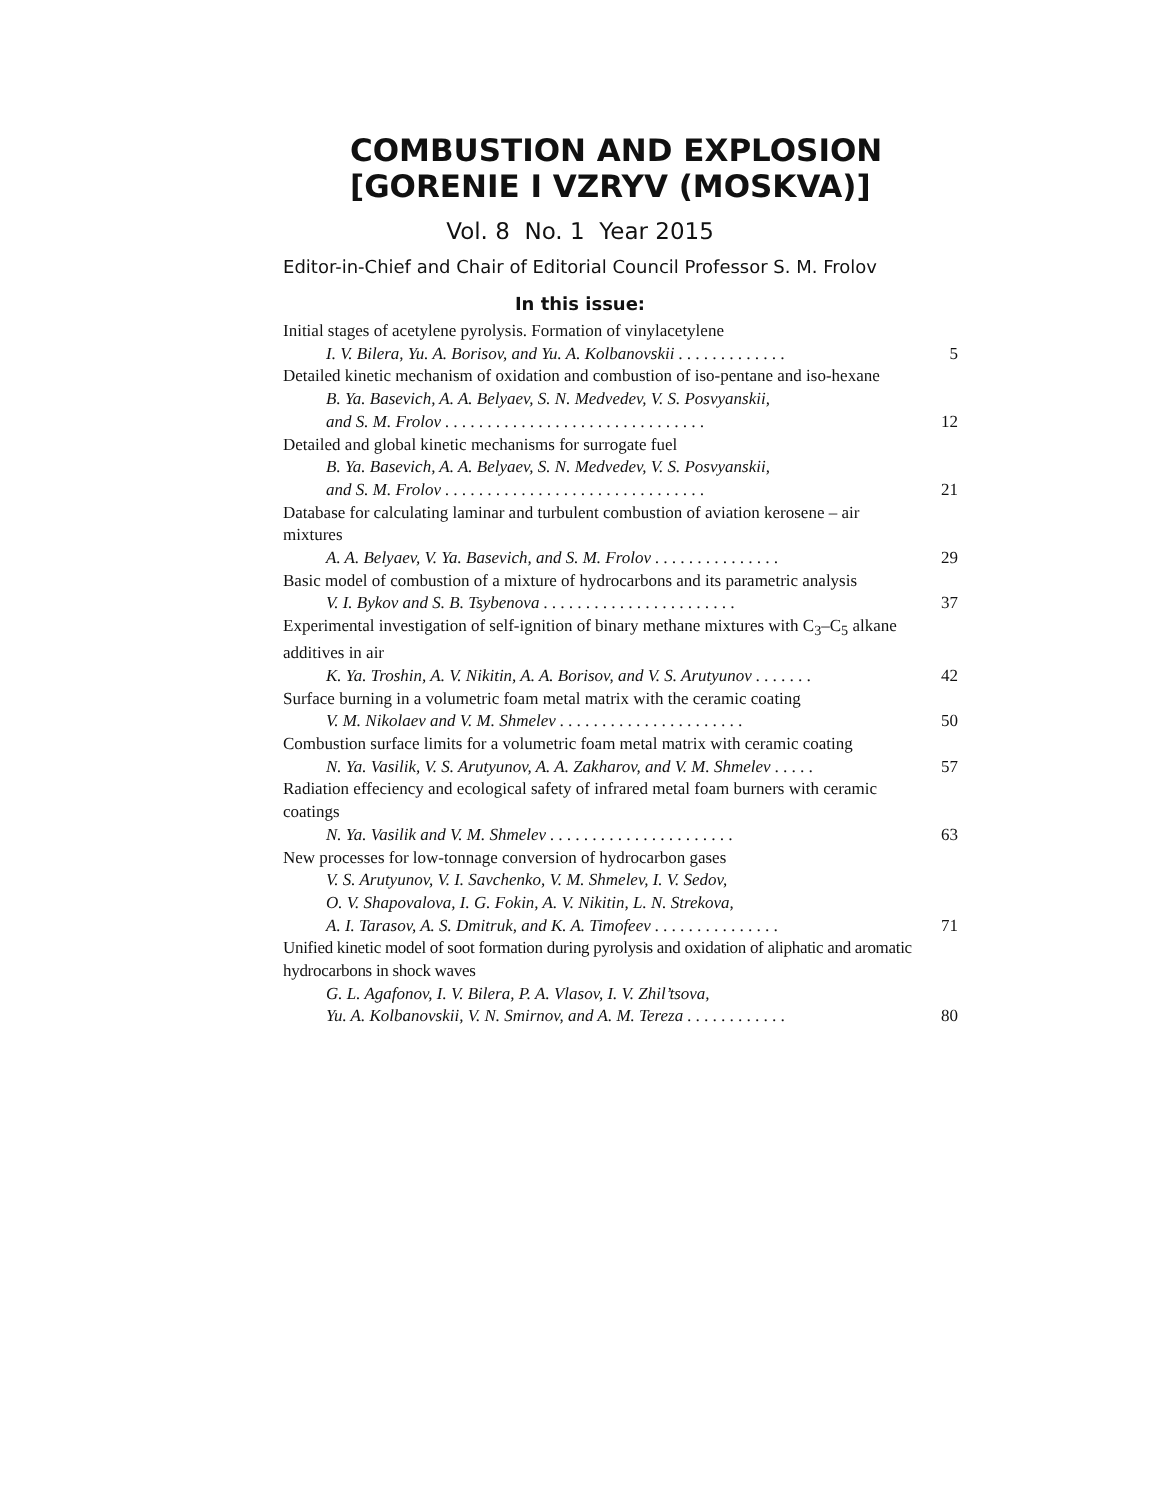COMBUSTION AND EXPLOSION
[GORENIE I VZRYV (MOSKVA)]
Vol. 8 No. 1 Year 2015
Editor-in-Chief and Chair of Editorial Council Professor S. M. Frolov
In this issue:
Initial stages of acetylene pyrolysis. Formation of vinylacetylene
I. V. Bilera, Yu. A. Borisov, and Yu. A. Kolbanovskii . . . . . . . . . . . . . 5
Detailed kinetic mechanism of oxidation and combustion of iso-pentane and iso-hexane
B. Ya. Basevich, A. A. Belyaev, S. N. Medvedev, V. S. Posvyanskii,
and S. M. Frolov . . . . . . . . . . . . . . . . . . . . . . . . . . . . . . . 12
Detailed and global kinetic mechanisms for surrogate fuel
B. Ya. Basevich, A. A. Belyaev, S. N. Medvedev, V. S. Posvyanskii,
and S. M. Frolov . . . . . . . . . . . . . . . . . . . . . . . . . . . . . . . 21
Database for calculating laminar and turbulent combustion of aviation kerosene – air mixtures
A. A. Belyaev, V. Ya. Basevich, and S. M. Frolov . . . . . . . . . . . . . . . 29
Basic model of combustion of a mixture of hydrocarbons and its parametric analysis
V. I. Bykov and S. B. Tsybenova . . . . . . . . . . . . . . . . . . . . . . . 37
Experimental investigation of self-ignition of binary methane mixtures with C<sub>3</sub>–C<sub>5</sub> alkane additives in air
K. Ya. Troshin, A. V. Nikitin, A. A. Borisov, and V. S. Arutyunov . . . . . . . 42
Surface burning in a volumetric foam metal matrix with the ceramic coating
V. M. Nikolaev and V. M. Shmelev . . . . . . . . . . . . . . . . . . . . . . 50
Combustion surface limits for a volumetric foam metal matrix with ceramic coating
N. Ya. Vasilik, V. S. Arutyunov, A. A. Zakharov, and V. M. Shmelev . . . . . 57
Radiation effeciency and ecological safety of infrared metal foam burners with ceramic coatings
N. Ya. Vasilik and V. M. Shmelev . . . . . . . . . . . . . . . . . . . . . . 63
New processes for low-tonnage conversion of hydrocarbon gases
V. S. Arutyunov, V. I. Savchenko, V. M. Shmelev, I. V. Sedov,
O. V. Shapovalova, I. G. Fokin, A. V. Nikitin, L. N. Strekova,
A. I. Tarasov, A. S. Dmitruk, and K. A. Timofeev . . . . . . . . . . . . . . . 71
Unified kinetic model of soot formation during pyrolysis and oxidation of aliphatic and aromatic hydrocarbons in shock waves
G. L. Agafonov, I. V. Bilera, P. A. Vlasov, I. V. Zhil’tsova,
Yu. A. Kolbanovskii, V. N. Smirnov, and A. M. Tereza . . . . . . . . . . . . 80